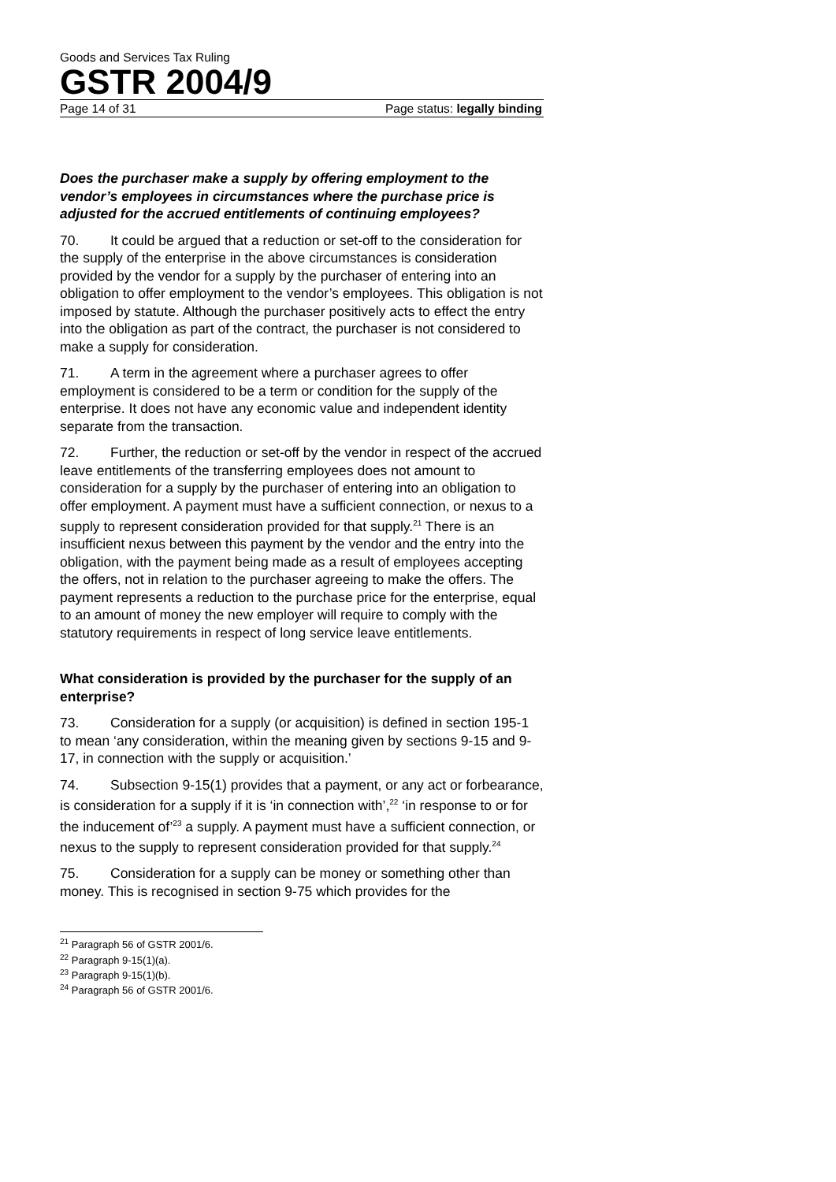Goods and Services Tax Ruling
GSTR 2004/9
Page 14 of 31 Page status: legally binding
Does the purchaser make a supply by offering employment to the vendor’s employees in circumstances where the purchase price is adjusted for the accrued entitlements of continuing employees?
70. It could be argued that a reduction or set-off to the consideration for the supply of the enterprise in the above circumstances is consideration provided by the vendor for a supply by the purchaser of entering into an obligation to offer employment to the vendor’s employees. This obligation is not imposed by statute. Although the purchaser positively acts to effect the entry into the obligation as part of the contract, the purchaser is not considered to make a supply for consideration.
71. A term in the agreement where a purchaser agrees to offer employment is considered to be a term or condition for the supply of the enterprise. It does not have any economic value and independent identity separate from the transaction.
72. Further, the reduction or set-off by the vendor in respect of the accrued leave entitlements of the transferring employees does not amount to consideration for a supply by the purchaser of entering into an obligation to offer employment. A payment must have a sufficient connection, or nexus to a supply to represent consideration provided for that supply.<sup>21</sup> There is an insufficient nexus between this payment by the vendor and the entry into the obligation, with the payment being made as a result of employees accepting the offers, not in relation to the purchaser agreeing to make the offers. The payment represents a reduction to the purchase price for the enterprise, equal to an amount of money the new employer will require to comply with the statutory requirements in respect of long service leave entitlements.
What consideration is provided by the purchaser for the supply of an enterprise?
73. Consideration for a supply (or acquisition) is defined in section 195-1 to mean ‘any consideration, within the meaning given by sections 9-15 and 9-17, in connection with the supply or acquisition.’
74. Subsection 9-15(1) provides that a payment, or any act or forbearance, is consideration for a supply if it is ‘in connection with’,<sup>22</sup> ‘in response to or for the inducement of’<sup>23</sup> a supply. A payment must have a sufficient connection, or nexus to the supply to represent consideration provided for that supply.<sup>24</sup>
75. Consideration for a supply can be money or something other than money. This is recognised in section 9-75 which provides for the
<sup>21</sup> Paragraph 56 of GSTR 2001/6.
<sup>22</sup> Paragraph 9-15(1)(a).
<sup>23</sup> Paragraph 9-15(1)(b).
<sup>24</sup> Paragraph 56 of GSTR 2001/6.